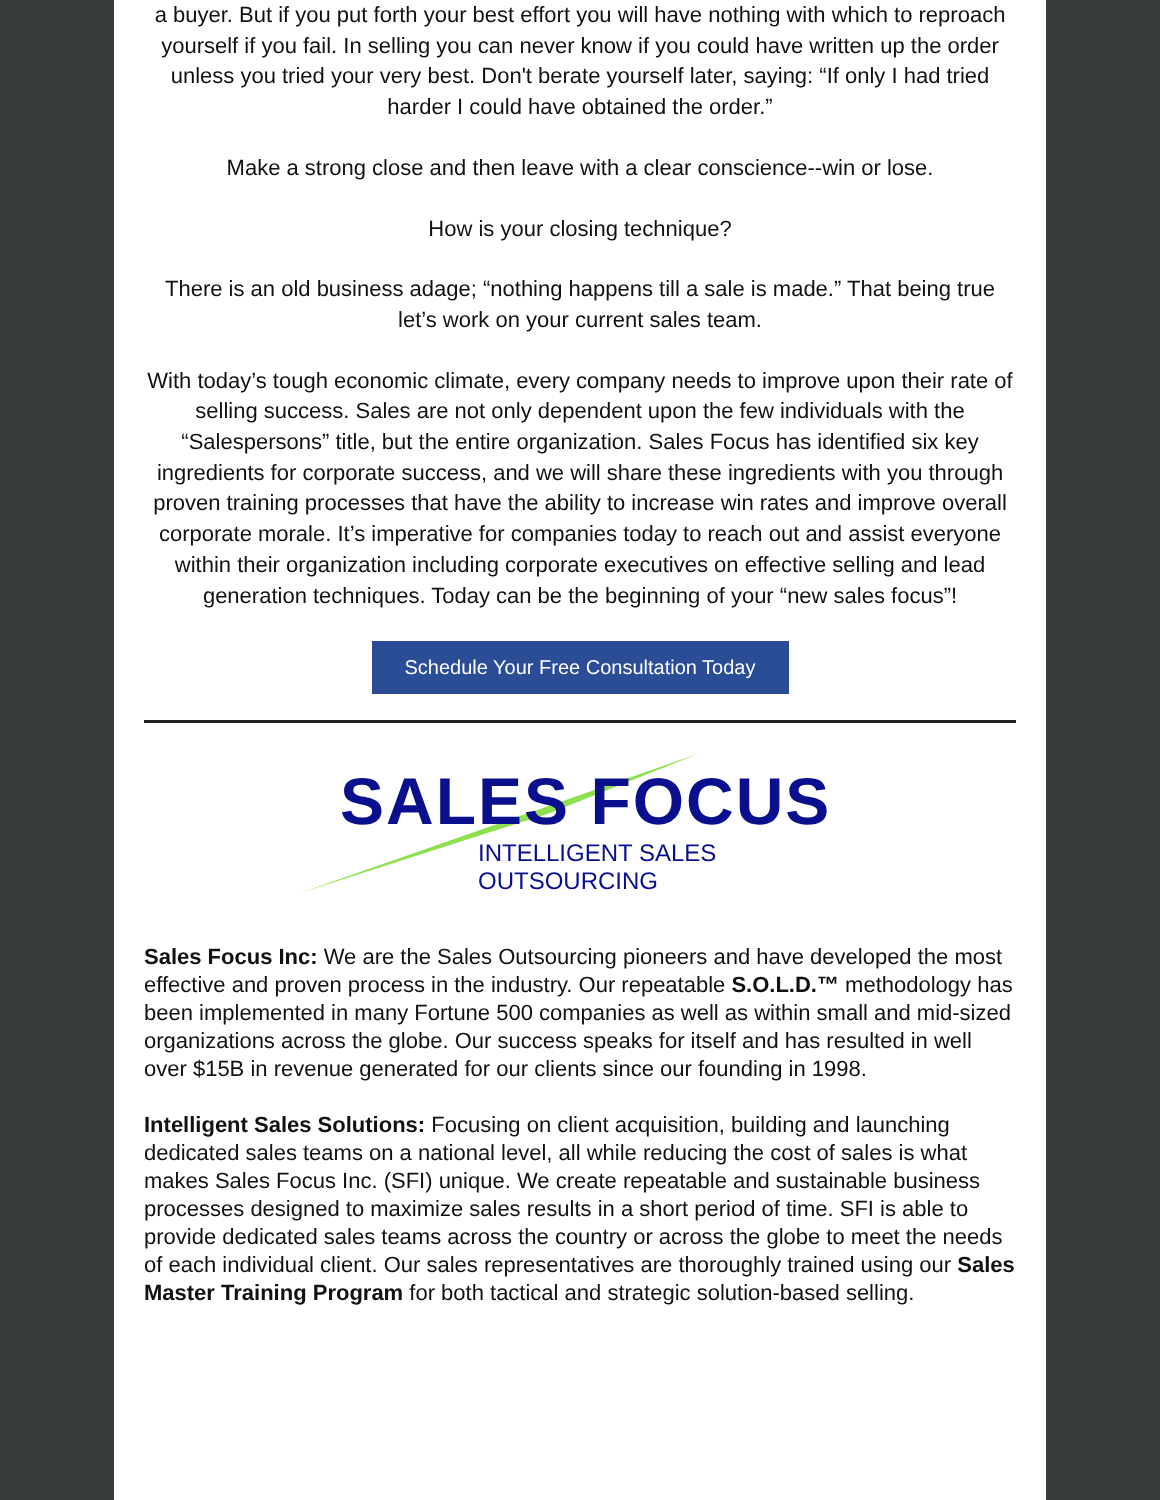a buyer. But if you put forth your best effort you will have nothing with which to reproach yourself if you fail. In selling you can never know if you could have written up the order unless you tried your very best. Don't berate yourself later, saying: “If only I had tried harder I could have obtained the order.”
Make a strong close and then leave with a clear conscience--win or lose.
How is your closing technique?
There is an old business adage; “nothing happens till a sale is made.” That being true let’s work on your current sales team.
With today’s tough economic climate, every company needs to improve upon their rate of selling success. Sales are not only dependent upon the few individuals with the “Salespersons” title, but the entire organization. Sales Focus has identified six key ingredients for corporate success, and we will share these ingredients with you through proven training processes that have the ability to increase win rates and improve overall corporate morale. It’s imperative for companies today to reach out and assist everyone within their organization including corporate executives on effective selling and lead generation techniques. Today can be the beginning of your “new sales focus”!
Schedule Your Free Consultation Today
SALES FOCUS
INTELLIGENT SALES OUTSOURCING
Sales Focus Inc: We are the Sales Outsourcing pioneers and have developed the most effective and proven process in the industry. Our repeatable S.O.L.D.™ methodology has been implemented in many Fortune 500 companies as well as within small and mid-sized organizations across the globe. Our success speaks for itself and has resulted in well over $15B in revenue generated for our clients since our founding in 1998.
Intelligent Sales Solutions: Focusing on client acquisition, building and launching dedicated sales teams on a national level, all while reducing the cost of sales is what makes Sales Focus Inc. (SFI) unique. We create repeatable and sustainable business processes designed to maximize sales results in a short period of time. SFI is able to provide dedicated sales teams across the country or across the globe to meet the needs of each individual client. Our sales representatives are thoroughly trained using our Sales Master Training Program for both tactical and strategic solution-based selling.